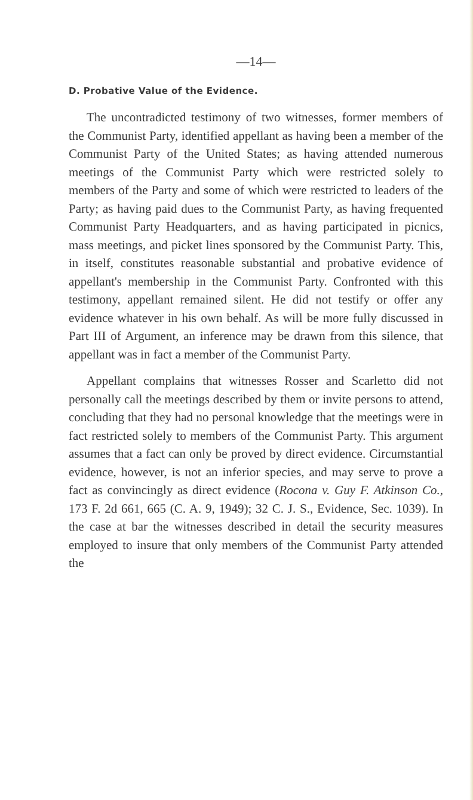—14—
D. Probative Value of the Evidence.
The uncontradicted testimony of two witnesses, former members of the Communist Party, identified appellant as having been a member of the Communist Party of the United States; as having attended numerous meetings of the Communist Party which were restricted solely to members of the Party and some of which were restricted to leaders of the Party; as having paid dues to the Communist Party, as having frequented Communist Party Headquarters, and as having participated in picnics, mass meetings, and picket lines sponsored by the Communist Party. This, in itself, constitutes reasonable substantial and probative evidence of appellant's membership in the Communist Party. Confronted with this testimony, appellant remained silent. He did not testify or offer any evidence whatever in his own behalf. As will be more fully discussed in Part III of Argument, an inference may be drawn from this silence, that appellant was in fact a member of the Communist Party.
Appellant complains that witnesses Rosser and Scarletto did not personally call the meetings described by them or invite persons to attend, concluding that they had no personal knowledge that the meetings were in fact restricted solely to members of the Communist Party. This argument assumes that a fact can only be proved by direct evidence. Circumstantial evidence, however, is not an inferior species, and may serve to prove a fact as convincingly as direct evidence (Rocona v. Guy F. Atkinson Co., 173 F. 2d 661, 665 (C. A. 9, 1949); 32 C. J. S., Evidence, Sec. 1039). In the case at bar the witnesses described in detail the security measures employed to insure that only members of the Communist Party attended the